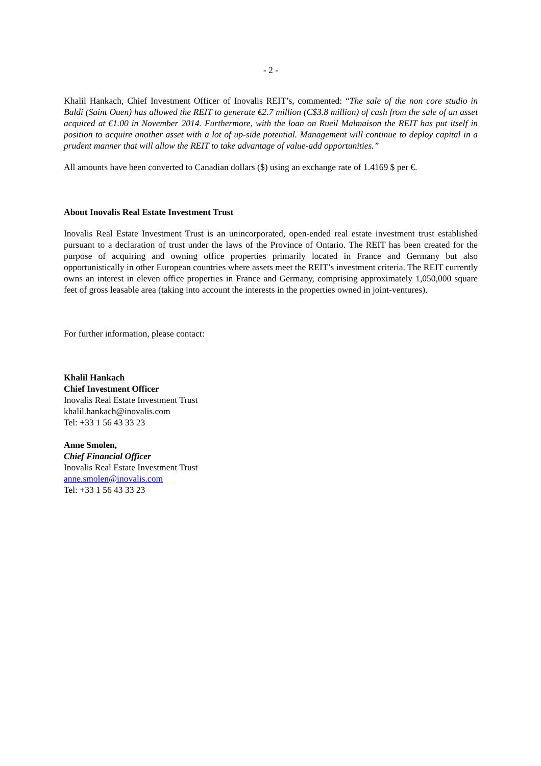- 2 -
Khalil Hankach, Chief Investment Officer of Inovalis REIT’s, commented: “The sale of the non core studio in Baldi (Saint Ouen) has allowed the REIT to generate €2.7 million (C$3.8 million) of cash from the sale of an asset acquired at €1.00 in November 2014. Furthermore, with the loan on Rueil Malmaison the REIT has put itself in position to acquire another asset with a lot of up-side potential. Management will continue to deploy capital in a prudent manner that will allow the REIT to take advantage of value-add opportunities.”
All amounts have been converted to Canadian dollars ($) using an exchange rate of 1.4169 $ per €.
About Inovalis Real Estate Investment Trust
Inovalis Real Estate Investment Trust is an unincorporated, open-ended real estate investment trust established pursuant to a declaration of trust under the laws of the Province of Ontario. The REIT has been created for the purpose of acquiring and owning office properties primarily located in France and Germany but also opportunistically in other European countries where assets meet the REIT’s investment criteria. The REIT currently owns an interest in eleven office properties in France and Germany, comprising approximately 1,050,000 square feet of gross leasable area (taking into account the interests in the properties owned in joint-ventures).
For further information, please contact:
Khalil Hankach
Chief Investment Officer
Inovalis Real Estate Investment Trust
khalil.hankach@inovalis.com
Tel: +33 1 56 43 33 23
Anne Smolen,
Chief Financial Officer
Inovalis Real Estate Investment Trust
anne.smolen@inovalis.com
Tel: +33 1 56 43 33 23